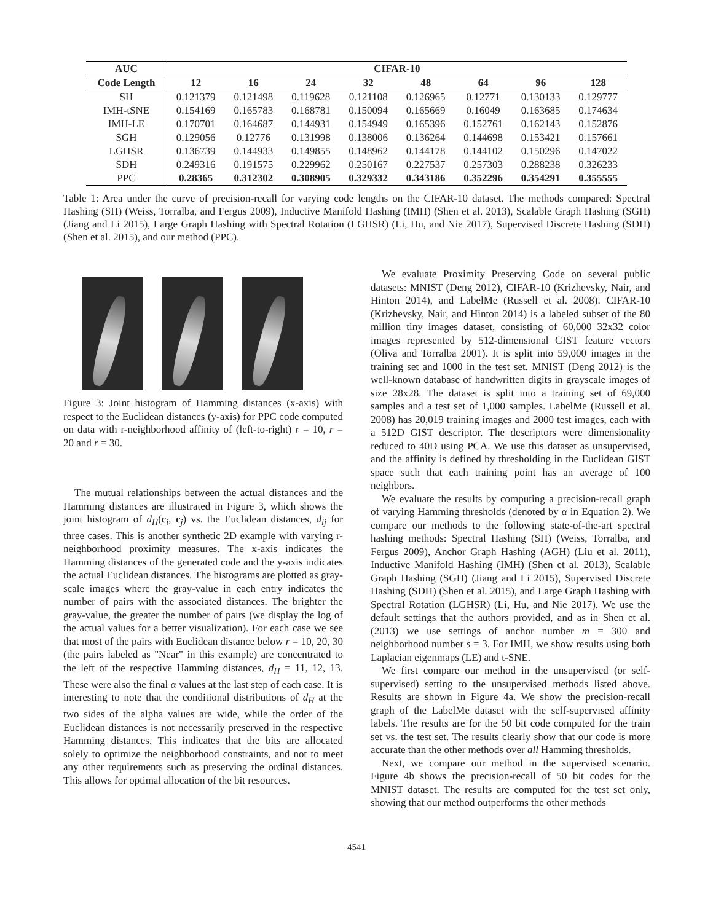| AUC | CIFAR-10 | | | | | | | |
| --- | --- | --- | --- | --- | --- | --- | --- | --- |
| Code Length | 12 | 16 | 24 | 32 | 48 | 64 | 96 | 128 |
| SH | 0.121379 | 0.121498 | 0.119628 | 0.121108 | 0.126965 | 0.12771 | 0.130133 | 0.129777 |
| IMH-tSNE | 0.154169 | 0.165783 | 0.168781 | 0.150094 | 0.165669 | 0.16049 | 0.163685 | 0.174634 |
| IMH-LE | 0.170701 | 0.164687 | 0.144931 | 0.154949 | 0.165396 | 0.152761 | 0.162143 | 0.152876 |
| SGH | 0.129056 | 0.12776 | 0.131998 | 0.138006 | 0.136264 | 0.144698 | 0.153421 | 0.157661 |
| LGHSR | 0.136739 | 0.144933 | 0.149855 | 0.148962 | 0.144178 | 0.144102 | 0.150296 | 0.147022 |
| SDH | 0.249316 | 0.191575 | 0.229962 | 0.250167 | 0.227537 | 0.257303 | 0.288238 | 0.326233 |
| PPC | 0.28365 | 0.312302 | 0.308905 | 0.329332 | 0.343186 | 0.352296 | 0.354291 | 0.355555 |
Table 1: Area under the curve of precision-recall for varying code lengths on the CIFAR-10 dataset. The methods compared: Spectral Hashing (SH) (Weiss, Torralba, and Fergus 2009), Inductive Manifold Hashing (IMH) (Shen et al. 2013), Scalable Graph Hashing (SGH) (Jiang and Li 2015), Large Graph Hashing with Spectral Rotation (LGHSR) (Li, Hu, and Nie 2017), Supervised Discrete Hashing (SDH) (Shen et al. 2015), and our method (PPC).
Figure 3: Joint histogram of Hamming distances (x-axis) with respect to the Euclidean distances (y-axis) for PPC code computed on data with r-neighborhood affinity of (left-to-right) r = 10, r = 20 and r = 30.
The mutual relationships between the actual distances and the Hamming distances are illustrated in Figure 3, which shows the joint histogram of d<sub>H</sub>(c<sub>i</sub>, c<sub>j</sub>) vs. the Euclidean distances, d<sub>ij</sub> for three cases. This is another synthetic 2D example with varying r-neighborhood proximity measures. The x-axis indicates the Hamming distances of the generated code and the y-axis indicates the actual Euclidean distances. The histograms are plotted as gray-scale images where the gray-value in each entry indicates the number of pairs with the associated distances. The brighter the gray-value, the greater the number of pairs (we display the log of the actual values for a better visualization). For each case we see that most of the pairs with Euclidean distance below r = 10, 20, 30 (the pairs labeled as "Near" in this example) are concentrated to the left of the respective Hamming distances, d<sub>H</sub> = 11, 12, 13. These were also the final α values at the last step of each case. It is interesting to note that the conditional distributions of d<sub>H</sub> at the two sides of the alpha values are wide, while the order of the Euclidean distances is not necessarily preserved in the respective Hamming distances. This indicates that the bits are allocated solely to optimize the neighborhood constraints, and not to meet any other requirements such as preserving the ordinal distances. This allows for optimal allocation of the bit resources.
We evaluate Proximity Preserving Code on several public datasets: MNIST (Deng 2012), CIFAR-10 (Krizhevsky, Nair, and Hinton 2014), and LabelMe (Russell et al. 2008). CIFAR-10 (Krizhevsky, Nair, and Hinton 2014) is a labeled subset of the 80 million tiny images dataset, consisting of 60,000 32x32 color images represented by 512-dimensional GIST feature vectors (Oliva and Torralba 2001). It is split into 59,000 images in the training set and 1000 in the test set. MNIST (Deng 2012) is the well-known database of handwritten digits in grayscale images of size 28x28. The dataset is split into a training set of 69,000 samples and a test set of 1,000 samples. LabelMe (Russell et al. 2008) has 20,019 training images and 2000 test images, each with a 512D GIST descriptor. The descriptors were dimensionality reduced to 40D using PCA. We use this dataset as unsupervised, and the affinity is defined by thresholding in the Euclidean GIST space such that each training point has an average of 100 neighbors.
We evaluate the results by computing a precision-recall graph of varying Hamming thresholds (denoted by α in Equation 2). We compare our methods to the following state-of-the-art spectral hashing methods: Spectral Hashing (SH) (Weiss, Torralba, and Fergus 2009), Anchor Graph Hashing (AGH) (Liu et al. 2011), Inductive Manifold Hashing (IMH) (Shen et al. 2013), Scalable Graph Hashing (SGH) (Jiang and Li 2015), Supervised Discrete Hashing (SDH) (Shen et al. 2015), and Large Graph Hashing with Spectral Rotation (LGHSR) (Li, Hu, and Nie 2017). We use the default settings that the authors provided, and as in Shen et al. (2013) we use settings of anchor number m = 300 and neighborhood number s = 3. For IMH, we show results using both Laplacian eigenmaps (LE) and t-SNE.
We first compare our method in the unsupervised (or self-supervised) setting to the unsupervised methods listed above. Results are shown in Figure 4a. We show the precision-recall graph of the LabelMe dataset with the self-supervised affinity labels. The results are for the 50 bit code computed for the train set vs. the test set. The results clearly show that our code is more accurate than the other methods over all Hamming thresholds.
Next, we compare our method in the supervised scenario. Figure 4b shows the precision-recall of 50 bit codes for the MNIST dataset. The results are computed for the test set only, showing that our method outperforms the other methods
4541